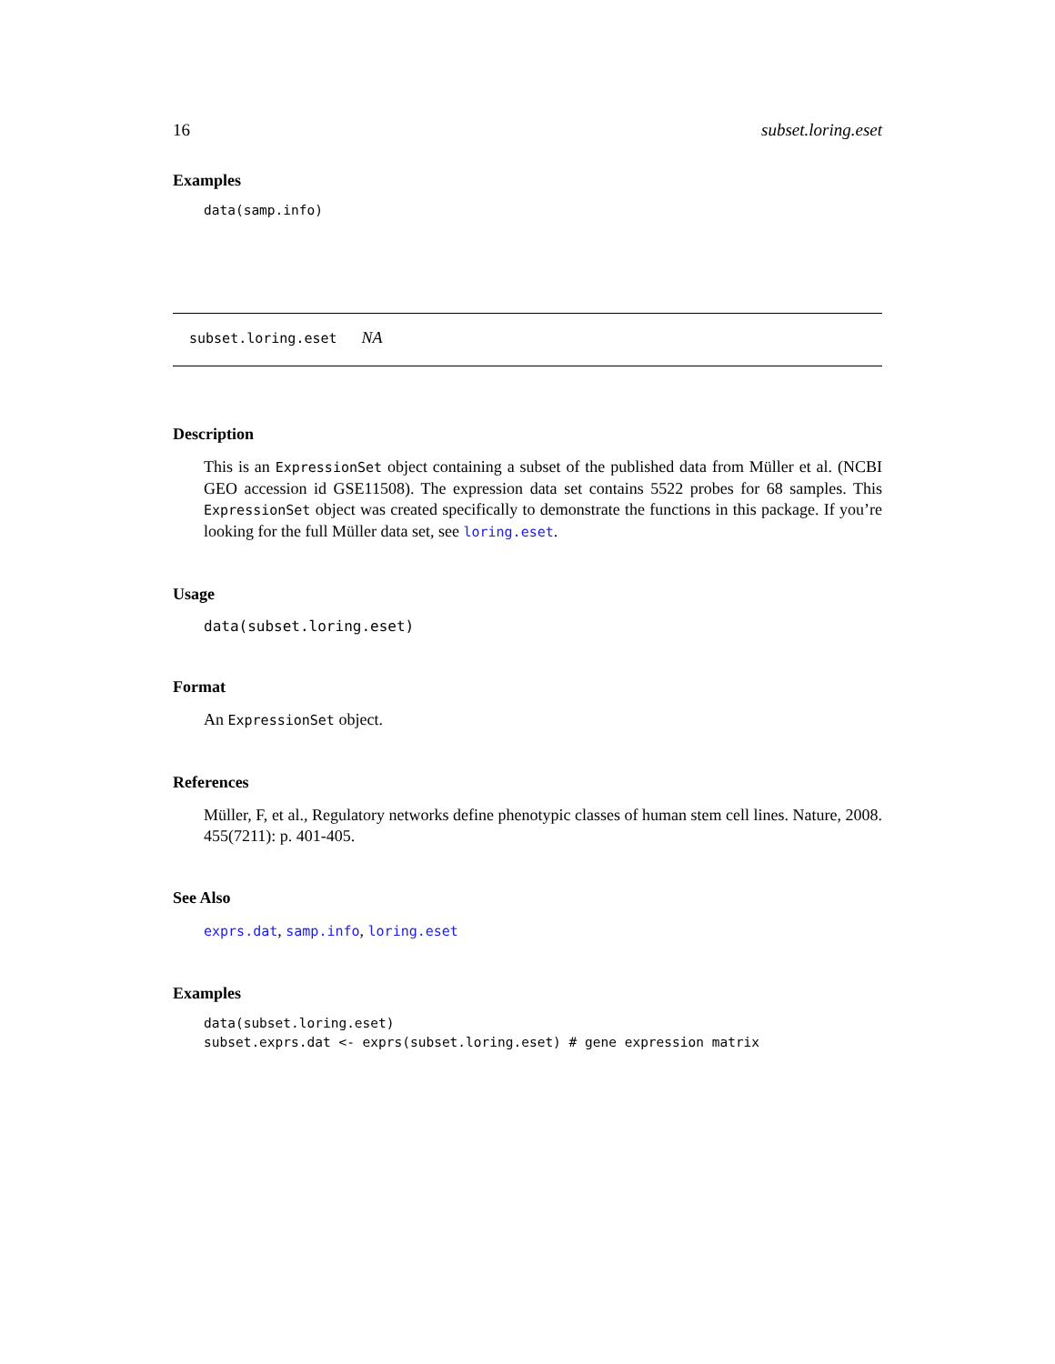16 subset.loring.eset
Examples
data(samp.info)
subset.loring.eset NA
Description
This is an ExpressionSet object containing a subset of the published data from Müller et al. (NCBI GEO accession id GSE11508). The expression data set contains 5522 probes for 68 samples. This ExpressionSet object was created specifically to demonstrate the functions in this package. If you’re looking for the full Müller data set, see loring.eset.
Usage
data(subset.loring.eset)
Format
An ExpressionSet object.
References
Müller, F, et al., Regulatory networks define phenotypic classes of human stem cell lines. Nature, 2008. 455(7211): p. 401-405.
See Also
exprs.dat, samp.info, loring.eset
Examples
data(subset.loring.eset)
subset.exprs.dat <- exprs(subset.loring.eset) # gene expression matrix